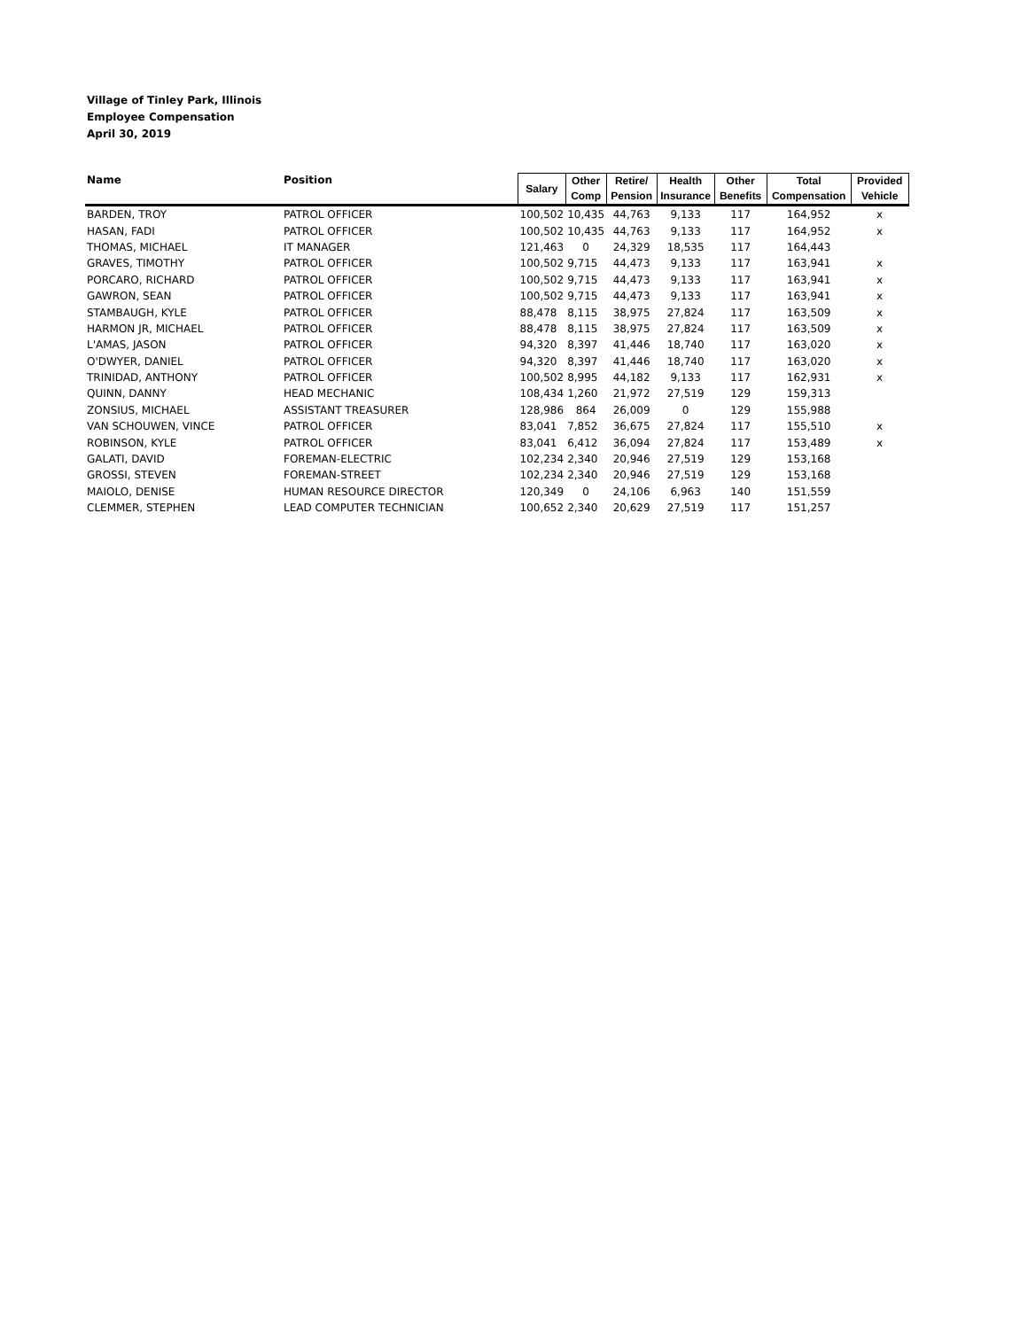Village of Tinley Park, Illinois
Employee Compensation
April 30, 2019
| Name | Position | Salary | Other Comp | Retire/ Pension | Health Insurance | Other Benefits | Total Compensation | Provided Vehicle |
| --- | --- | --- | --- | --- | --- | --- | --- | --- |
| BARDEN, TROY | PATROL OFFICER | 100,502 | 10,435 | 44,763 | 9,133 | 117 | 164,952 | x |
| HASAN, FADI | PATROL OFFICER | 100,502 | 10,435 | 44,763 | 9,133 | 117 | 164,952 | x |
| THOMAS, MICHAEL | IT MANAGER | 121,463 | 0 | 24,329 | 18,535 | 117 | 164,443 | |
| GRAVES, TIMOTHY | PATROL OFFICER | 100,502 | 9,715 | 44,473 | 9,133 | 117 | 163,941 | x |
| PORCARO, RICHARD | PATROL OFFICER | 100,502 | 9,715 | 44,473 | 9,133 | 117 | 163,941 | x |
| GAWRON, SEAN | PATROL OFFICER | 100,502 | 9,715 | 44,473 | 9,133 | 117 | 163,941 | x |
| STAMBAUGH, KYLE | PATROL OFFICER | 88,478 | 8,115 | 38,975 | 27,824 | 117 | 163,509 | x |
| HARMON JR, MICHAEL | PATROL OFFICER | 88,478 | 8,115 | 38,975 | 27,824 | 117 | 163,509 | x |
| L'AMAS, JASON | PATROL OFFICER | 94,320 | 8,397 | 41,446 | 18,740 | 117 | 163,020 | x |
| O'DWYER, DANIEL | PATROL OFFICER | 94,320 | 8,397 | 41,446 | 18,740 | 117 | 163,020 | x |
| TRINIDAD, ANTHONY | PATROL OFFICER | 100,502 | 8,995 | 44,182 | 9,133 | 117 | 162,931 | x |
| QUINN, DANNY | HEAD MECHANIC | 108,434 | 1,260 | 21,972 | 27,519 | 129 | 159,313 | |
| ZONSIUS, MICHAEL | ASSISTANT TREASURER | 128,986 | 864 | 26,009 | 0 | 129 | 155,988 | |
| VAN SCHOUWEN, VINCE | PATROL OFFICER | 83,041 | 7,852 | 36,675 | 27,824 | 117 | 155,510 | x |
| ROBINSON, KYLE | PATROL OFFICER | 83,041 | 6,412 | 36,094 | 27,824 | 117 | 153,489 | x |
| GALATI, DAVID | FOREMAN-ELECTRIC | 102,234 | 2,340 | 20,946 | 27,519 | 129 | 153,168 | |
| GROSSI, STEVEN | FOREMAN-STREET | 102,234 | 2,340 | 20,946 | 27,519 | 129 | 153,168 | |
| MAIOLO, DENISE | HUMAN RESOURCE DIRECTOR | 120,349 | 0 | 24,106 | 6,963 | 140 | 151,559 | |
| CLEMMER, STEPHEN | LEAD COMPUTER TECHNICIAN | 100,652 | 2,340 | 20,629 | 27,519 | 117 | 151,257 | |